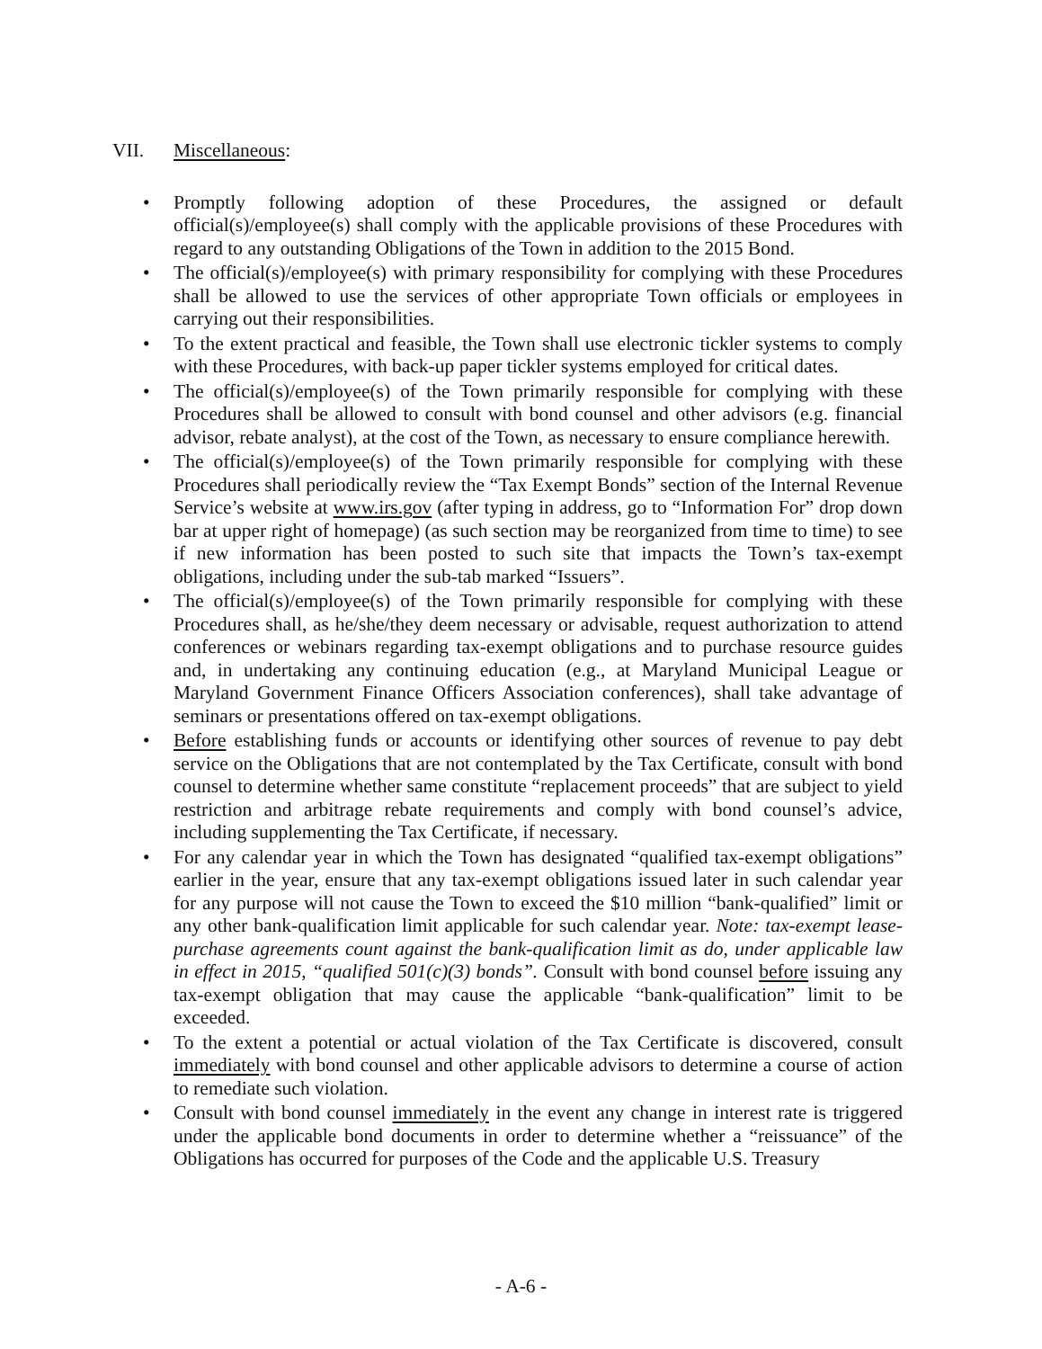VII. Miscellaneous:
• Promptly following adoption of these Procedures, the assigned or default official(s)/employee(s) shall comply with the applicable provisions of these Procedures with regard to any outstanding Obligations of the Town in addition to the 2015 Bond.
• The official(s)/employee(s) with primary responsibility for complying with these Procedures shall be allowed to use the services of other appropriate Town officials or employees in carrying out their responsibilities.
• To the extent practical and feasible, the Town shall use electronic tickler systems to comply with these Procedures, with back-up paper tickler systems employed for critical dates.
• The official(s)/employee(s) of the Town primarily responsible for complying with these Procedures shall be allowed to consult with bond counsel and other advisors (e.g. financial advisor, rebate analyst), at the cost of the Town, as necessary to ensure compliance herewith.
• The official(s)/employee(s) of the Town primarily responsible for complying with these Procedures shall periodically review the “Tax Exempt Bonds” section of the Internal Revenue Service’s website at www.irs.gov (after typing in address, go to “Information For” drop down bar at upper right of homepage) (as such section may be reorganized from time to time) to see if new information has been posted to such site that impacts the Town’s tax-exempt obligations, including under the sub-tab marked “Issuers”.
• The official(s)/employee(s) of the Town primarily responsible for complying with these Procedures shall, as he/she/they deem necessary or advisable, request authorization to attend conferences or webinars regarding tax-exempt obligations and to purchase resource guides and, in undertaking any continuing education (e.g., at Maryland Municipal League or Maryland Government Finance Officers Association conferences), shall take advantage of seminars or presentations offered on tax-exempt obligations.
• Before establishing funds or accounts or identifying other sources of revenue to pay debt service on the Obligations that are not contemplated by the Tax Certificate, consult with bond counsel to determine whether same constitute “replacement proceeds” that are subject to yield restriction and arbitrage rebate requirements and comply with bond counsel’s advice, including supplementing the Tax Certificate, if necessary.
• For any calendar year in which the Town has designated “qualified tax-exempt obligations” earlier in the year, ensure that any tax-exempt obligations issued later in such calendar year for any purpose will not cause the Town to exceed the $10 million “bank-qualified” limit or any other bank-qualification limit applicable for such calendar year. Note: tax-exempt lease-purchase agreements count against the bank-qualification limit as do, under applicable law in effect in 2015, “qualified 501(c)(3) bonds”. Consult with bond counsel before issuing any tax-exempt obligation that may cause the applicable “bank-qualification” limit to be exceeded.
• To the extent a potential or actual violation of the Tax Certificate is discovered, consult immediately with bond counsel and other applicable advisors to determine a course of action to remediate such violation.
• Consult with bond counsel immediately in the event any change in interest rate is triggered under the applicable bond documents in order to determine whether a “reissuance” of the Obligations has occurred for purposes of the Code and the applicable U.S. Treasury
- A-6 -